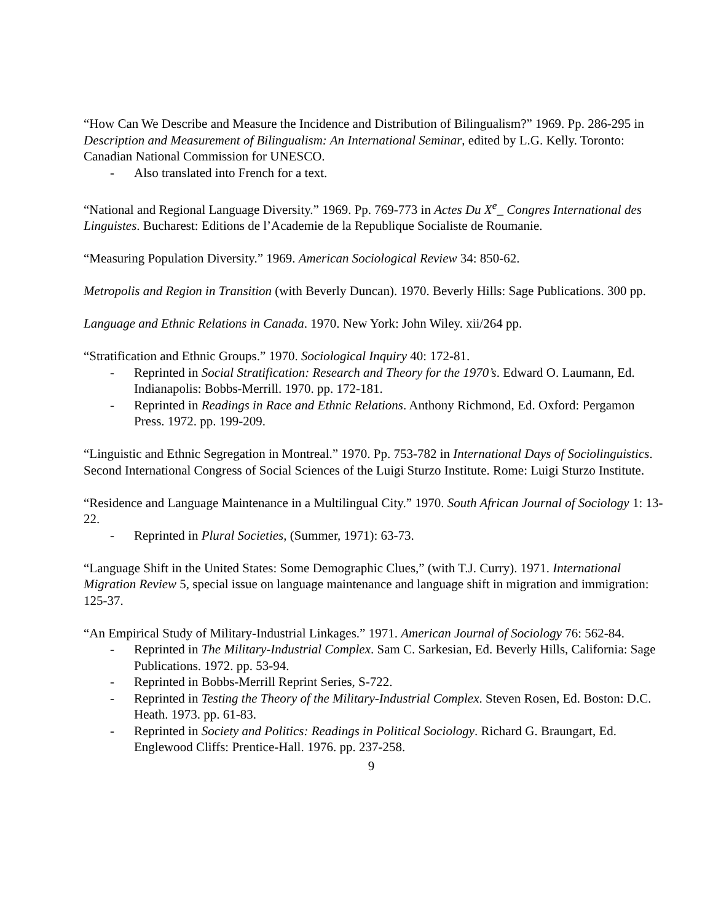“How Can We Describe and Measure the Incidence and Distribution of Bilingualism?” 1969. Pp. 286-295 in Description and Measurement of Bilingualism: An International Seminar, edited by L.G. Kelly. Toronto: Canadian National Commission for UNESCO.
- Also translated into French for a text.
“National and Regional Language Diversity.” 1969. Pp. 769-773 in Actes Du X<sup>e</sup>_ Congres International des Linguistes. Bucharest: Editions de l’Academie de la Republique Socialiste de Roumanie.
“Measuring Population Diversity.” 1969. American Sociological Review 34: 850-62.
Metropolis and Region in Transition (with Beverly Duncan). 1970. Beverly Hills: Sage Publications. 300 pp.
Language and Ethnic Relations in Canada. 1970. New York: John Wiley. xii/264 pp.
“Stratification and Ethnic Groups.” 1970. Sociological Inquiry 40: 172-81.
- Reprinted in Social Stratification: Research and Theory for the 1970’s. Edward O. Laumann, Ed. Indianapolis: Bobbs-Merrill. 1970. pp. 172-181.
- Reprinted in Readings in Race and Ethnic Relations. Anthony Richmond, Ed. Oxford: Pergamon Press. 1972. pp. 199-209.
“Linguistic and Ethnic Segregation in Montreal.” 1970. Pp. 753-782 in International Days of Sociolinguistics. Second International Congress of Social Sciences of the Luigi Sturzo Institute. Rome: Luigi Sturzo Institute.
“Residence and Language Maintenance in a Multilingual City.” 1970. South African Journal of Sociology 1: 13-22.
- Reprinted in Plural Societies, (Summer, 1971): 63-73.
“Language Shift in the United States: Some Demographic Clues,” (with T.J. Curry). 1971. International Migration Review 5, special issue on language maintenance and language shift in migration and immigration: 125-37.
“An Empirical Study of Military-Industrial Linkages.” 1971. American Journal of Sociology 76: 562-84.
- Reprinted in The Military-Industrial Complex. Sam C. Sarkesian, Ed. Beverly Hills, California: Sage Publications. 1972. pp. 53-94.
- Reprinted in Bobbs-Merrill Reprint Series, S-722.
- Reprinted in Testing the Theory of the Military-Industrial Complex. Steven Rosen, Ed. Boston: D.C. Heath. 1973. pp. 61-83.
- Reprinted in Society and Politics: Readings in Political Sociology. Richard G. Braungart, Ed. Englewood Cliffs: Prentice-Hall. 1976. pp. 237-258.
9